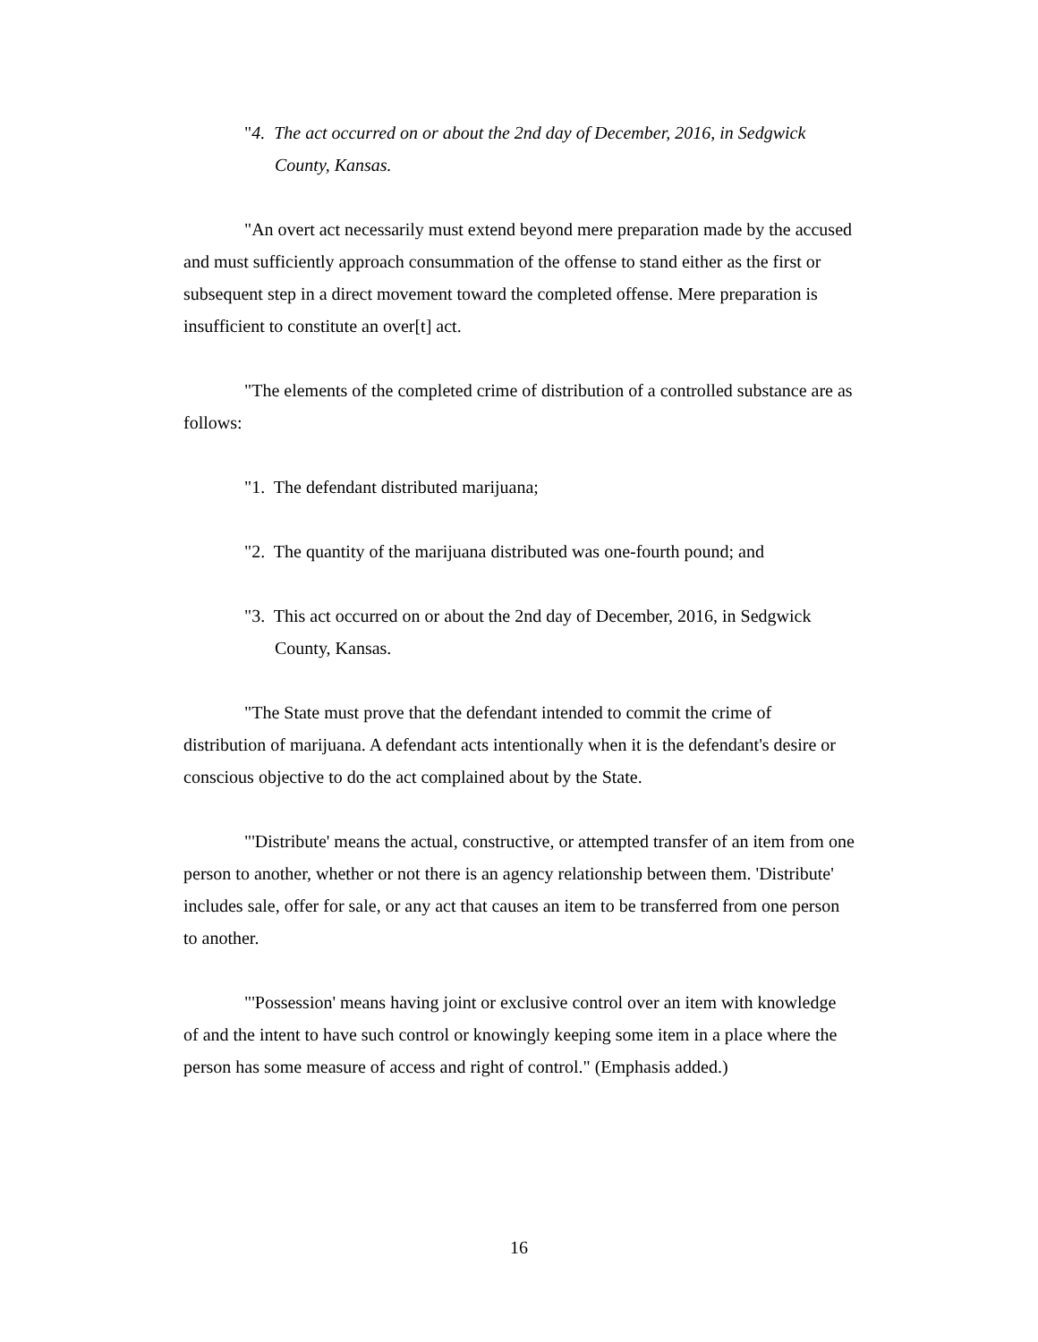"4. The act occurred on or about the 2nd day of December, 2016, in Sedgwick County, Kansas.
"An overt act necessarily must extend beyond mere preparation made by the accused and must sufficiently approach consummation of the offense to stand either as the first or subsequent step in a direct movement toward the completed offense. Mere preparation is insufficient to constitute an over[t] act.
"The elements of the completed crime of distribution of a controlled substance are as follows:
"1. The defendant distributed marijuana;
"2. The quantity of the marijuana distributed was one-fourth pound; and
"3. This act occurred on or about the 2nd day of December, 2016, in Sedgwick County, Kansas.
"The State must prove that the defendant intended to commit the crime of distribution of marijuana. A defendant acts intentionally when it is the defendant's desire or conscious objective to do the act complained about by the State.
"'Distribute' means the actual, constructive, or attempted transfer of an item from one person to another, whether or not there is an agency relationship between them. 'Distribute' includes sale, offer for sale, or any act that causes an item to be transferred from one person to another.
"'Possession' means having joint or exclusive control over an item with knowledge of and the intent to have such control or knowingly keeping some item in a place where the person has some measure of access and right of control." (Emphasis added.)
16